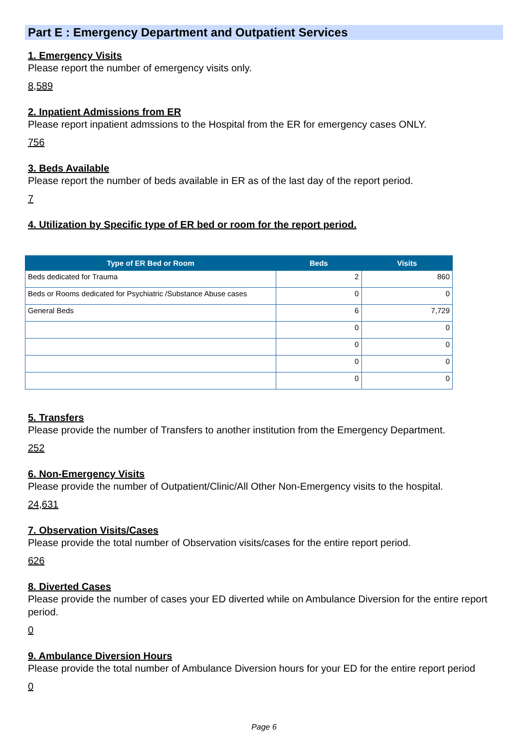Part E : Emergency Department and Outpatient Services
1. Emergency Visits
Please report the number of emergency visits only.
8,589
2. Inpatient Admissions from ER
Please report inpatient admssions to the Hospital from the ER for emergency cases ONLY.
756
3. Beds Available
Please report the number of beds available in ER as of the last day of the report period.
7
4. Utilization by Specific type of ER bed or room for the report period.
| Type of ER Bed or Room | Beds | Visits |
| --- | --- | --- |
| Beds dedicated for Trauma | 2 | 860 |
| Beds or Rooms dedicated for Psychiatric /Substance Abuse cases | 0 | 0 |
| General Beds | 6 | 7,729 |
| | 0 | 0 |
| | 0 | 0 |
| | 0 | 0 |
| | 0 | 0 |
5. Transfers
Please provide the number of Transfers to another institution from the Emergency Department.
252
6. Non-Emergency Visits
Please provide the number of Outpatient/Clinic/All Other Non-Emergency visits to the hospital.
24,631
7. Observation Visits/Cases
Please provide the total number of Observation visits/cases for the entire report period.
626
8. Diverted Cases
Please provide the number of cases your ED diverted while on Ambulance Diversion for the entire report period.
0
9. Ambulance Diversion Hours
Please provide the total number of Ambulance Diversion hours for your ED for the entire report period
0
Page 6